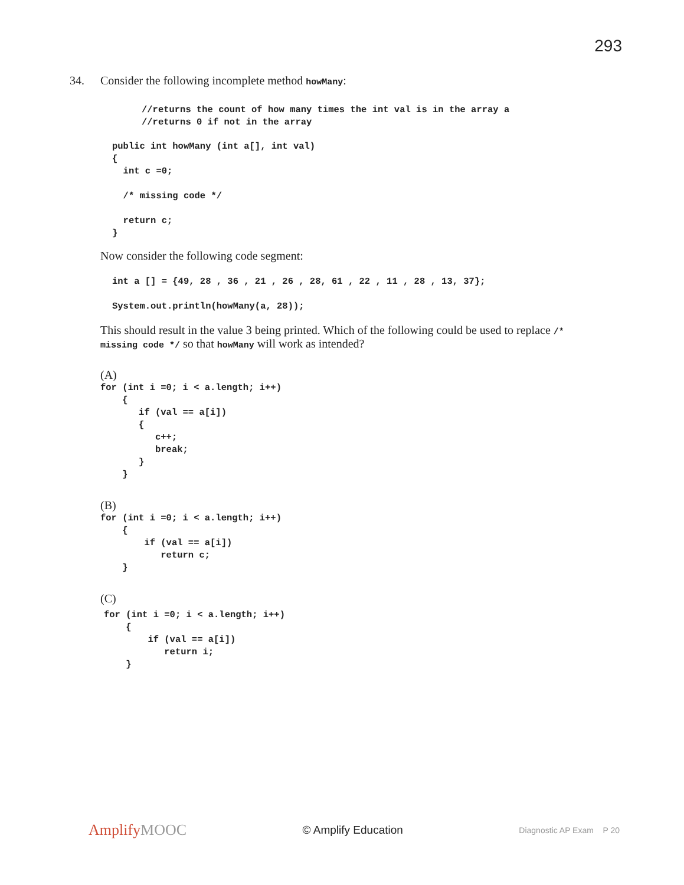293
34.
Consider the following incomplete method howMany:
//returns the count of how many times the int val is in the array a
//returns 0 if not in the array
public int howMany (int a[], int val)
{
  int c =0;

  /* missing code */

  return c;
}
Now consider the following code segment:
int a [] = {49, 28 , 36 , 21 , 26 , 28, 61 , 22 , 11 , 28 , 13, 37};

System.out.println(howMany(a, 28));
This should result in the value 3 being printed. Which of the following could be used to replace /* missing code */ so that howMany will work as intended?
(A)
for (int i =0; i < a.length; i++)
    {
       if (val == a[i])
       {
          c++;
          break;
       }
    }
(B)
for (int i =0; i < a.length; i++)
    {
        if (val == a[i])
           return c;
    }
(C)
for (int i =0; i < a.length; i++)
    {
        if (val == a[i])
           return i;
    }
AmplifyMOOC
© Amplify Education
Diagnostic AP Exam P 20